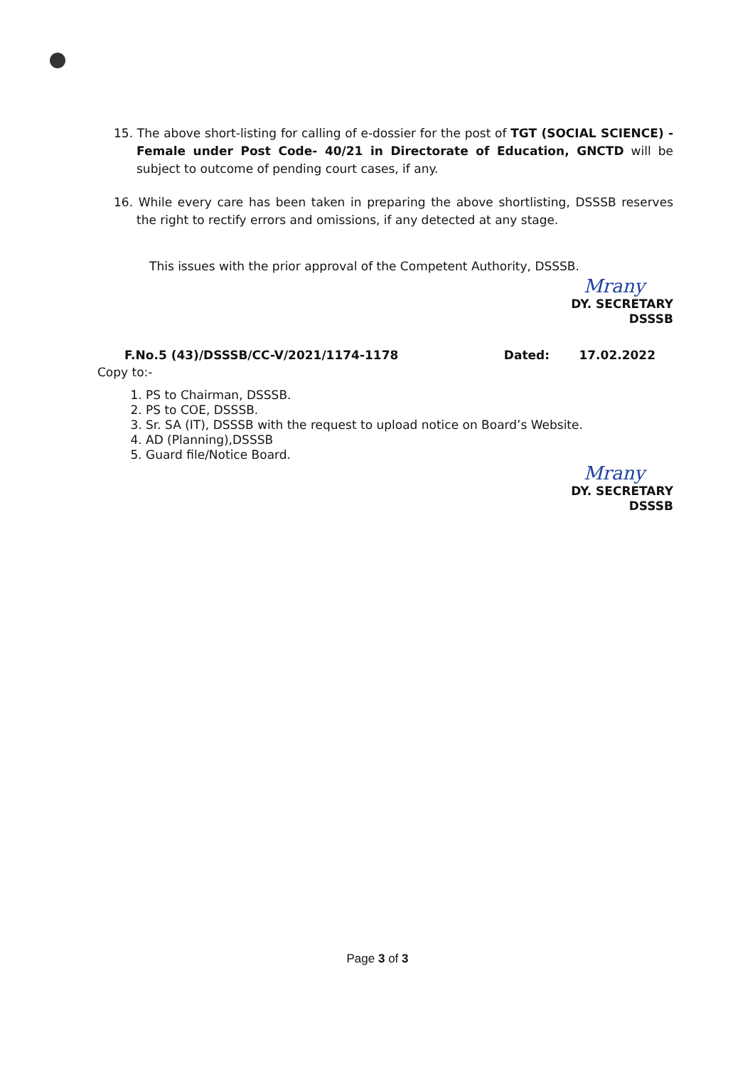15. The above short-listing for calling of e-dossier for the post of TGT (SOCIAL SCIENCE) - Female under Post Code- 40/21 in Directorate of Education, GNCTD will be subject to outcome of pending court cases, if any.
16. While every care has been taken in preparing the above shortlisting, DSSSB reserves the right to rectify errors and omissions, if any detected at any stage.
This issues with the prior approval of the Competent Authority, DSSSB.
Mrany
DY. SECRETARY
DSSSB
F.No.5 (43)/DSSSB/CC-V/2021/1174-1178 Dated: 17.02.2022
Copy to:-
1. PS to Chairman, DSSSB.
2. PS to COE, DSSSB.
3. Sr. SA (IT), DSSSB with the request to upload notice on Board’s Website.
4. AD (Planning),DSSSB
5. Guard file/Notice Board.
Mrany
DY. SECRETARY
DSSSB
Page 3 of 3